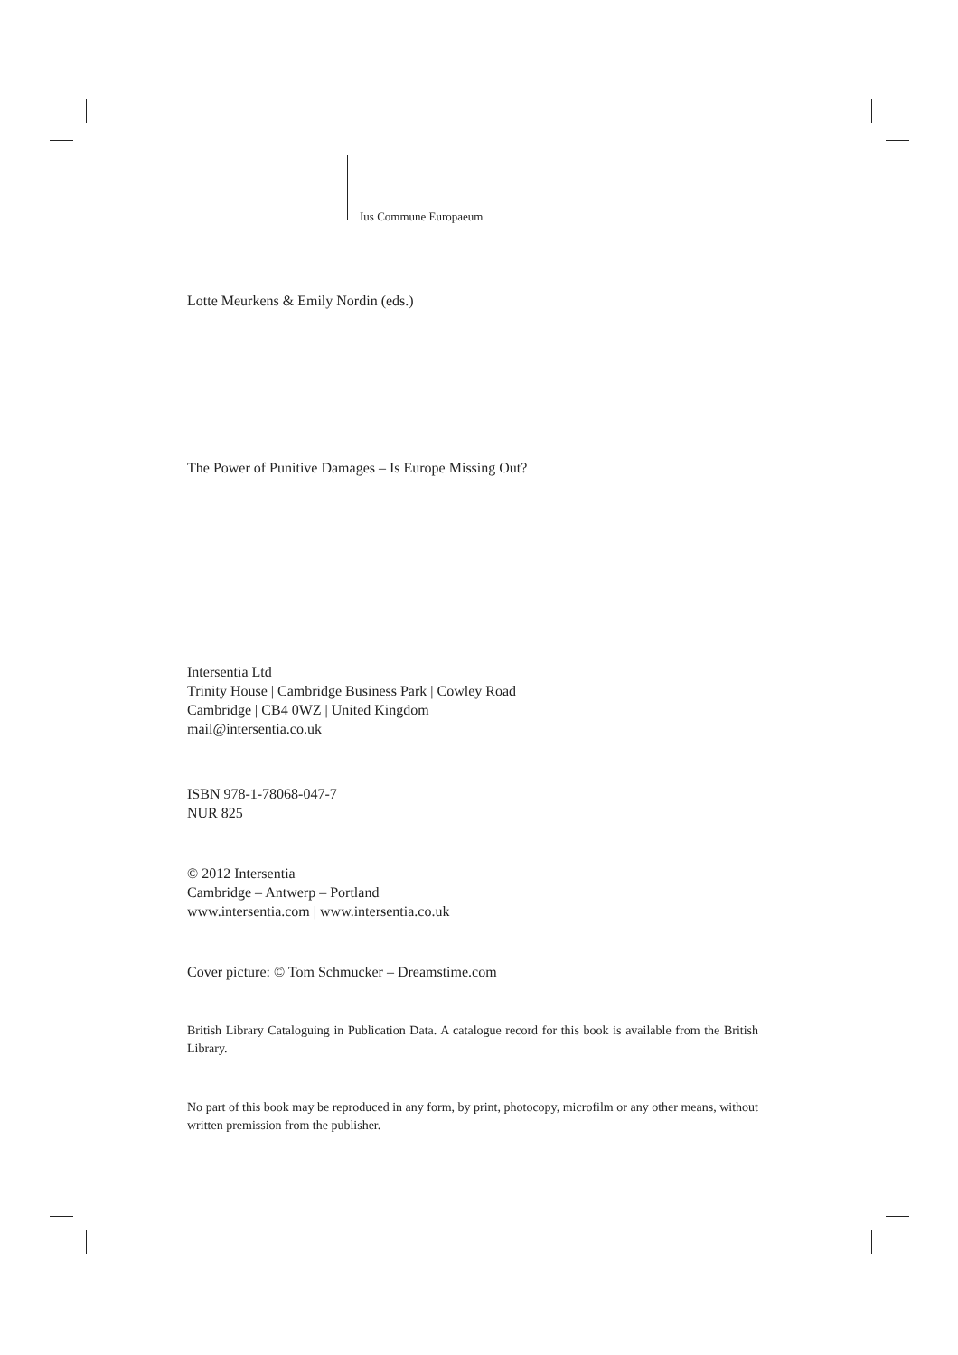Ius Commune Europaeum
Lotte Meurkens & Emily Nordin (eds.)
The Power of Punitive Damages – Is Europe Missing Out?
Intersentia Ltd
Trinity House | Cambridge Business Park | Cowley Road
Cambridge | CB4 0WZ | United Kingdom
mail@intersentia.co.uk
ISBN 978-1-78068-047-7
NUR 825
© 2012 Intersentia
Cambridge – Antwerp – Portland
www.intersentia.com | www.intersentia.co.uk
Cover picture: © Tom Schmucker – Dreamstime.com
British Library Cataloguing in Publication Data. A catalogue record for this book is available from the British Library.
No part of this book may be reproduced in any form, by print, photocopy, microfilm or any other means, without written premission from the publisher.